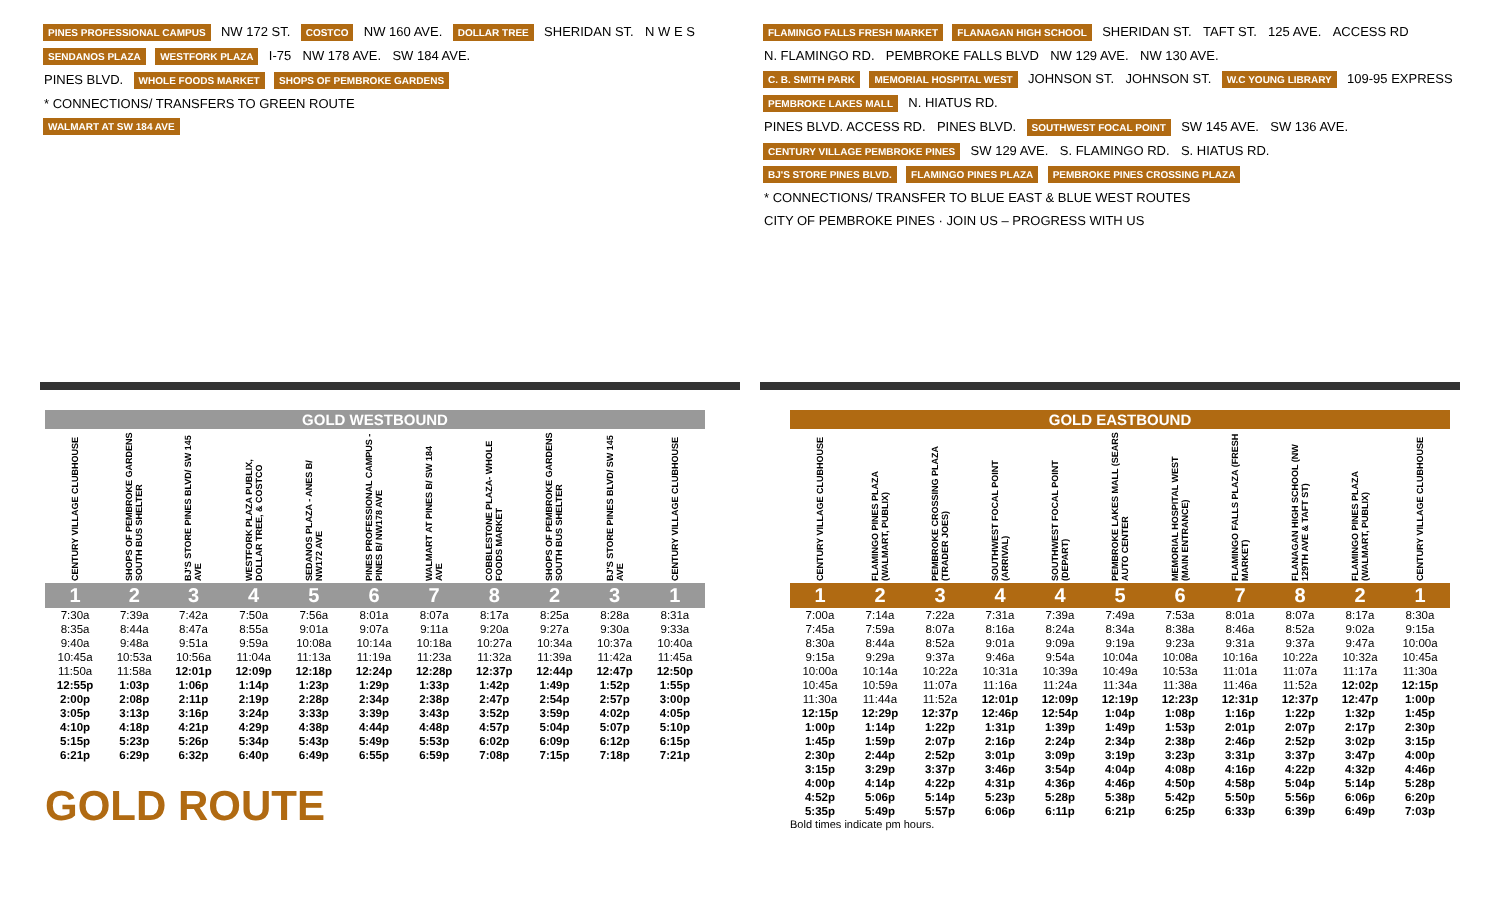PINES PROFESSIONAL CAMPUS NW 172 ST. COSTCO NW 160 AVE. DOLLAR TREE SHERIDAN ST. N W E S
SENDANOS PLAZA WESTFORK PLAZA I-75 NW 178 AVE. SW 184 AVE.
PINES BLVD. WHOLE FOODS MARKET SHOPS OF PEMBROKE GARDENS
* CONNECTIONS/ TRANSFERS TO GREEN ROUTE
WALMART AT SW 184 AVE
FLAMINGO FALLS FRESH MARKET FLANAGAN HIGH SCHOOL SHERIDAN ST. TAFT ST. 125 AVE. ACCESS RD N. FLAMINGO RD. PEMBROKE FALLS BLVD NW 129 AVE. NW 130 AVE.
C. B. SMITH PARK MEMORIAL HOSPITAL WEST JOHNSON ST. JOHNSON ST. W.C YOUNG LIBRARY 109-95 EXPRESS PEMBROKE LAKES MALL N. HIATUS RD.
PINES BLVD. ACCESS RD. PINES BLVD. SOUTHWEST FOCAL POINT SW 145 AVE. SW 136 AVE. CENTURY VILLAGE PEMBROKE PINES SW 129 AVE. S. FLAMINGO RD. S. HIATUS RD.
BJ'S STORE PINES BLVD. FLAMINGO PINES PLAZA PEMBROKE PINES CROSSING PLAZA * CONNECTIONS/ TRANSFER TO BLUE EAST & BLUE WEST ROUTES CITY OF PEMBROKE PINES · JOIN US – PROGRESS WITH US
GOLD WESTBOUND
| CENTURY VILLAGE CLUBHOUSE | SHOPS OF PEMBROKE GARDENS SOUTH BUS SHELTER | BJ'S STORE PINES BLVD/ SW 145 AVE | WESTFORK PLAZA PUBLIX, DOLLAR TREE, & COSTCO | SEDANOS PLAZA - ANES B/ NW172 AVE | PINES PROFESSIONAL CAMPUS - PINES B/ NW178 AVE | WALMART AT PINES B/ SW 184 AVE | COBBLESTONE PLAZA- WHOLE FOODS MARKET | SHOPS OF PEMBROKE GARDENS SOUTH BUS SHELTER | BJ'S STORE PINES BLVD/ SW 145 AVE | CENTURY VILLAGE CLUBHOUSE |
| --- | --- | --- | --- | --- | --- | --- | --- | --- | --- | --- |
| 1 | 2 | 3 | 4 | 5 | 6 | 7 | 8 | 2 | 3 | 1 |
| 7:30a | 7:39a | 7:42a | 7:50a | 7:56a | 8:01a | 8:07a | 8:17a | 8:25a | 8:28a | 8:31a |
| 8:35a | 8:44a | 8:47a | 8:55a | 9:01a | 9:07a | 9:11a | 9:20a | 9:27a | 9:30a | 9:33a |
| 9:40a | 9:48a | 9:51a | 9:59a | 10:08a | 10:14a | 10:18a | 10:27a | 10:34a | 10:37a | 10:40a |
| 10:45a | 10:53a | 10:56a | 11:04a | 11:13a | 11:19a | 11:23a | 11:32a | 11:39a | 11:42a | 11:45a |
| 11:50a | 11:58a | 12:01p | 12:09p | 12:18p | 12:24p | 12:28p | 12:37p | 12:44p | 12:47p | 12:50p |
| 12:55p | 1:03p | 1:06p | 1:14p | 1:23p | 1:29p | 1:33p | 1:42p | 1:49p | 1:52p | 1:55p |
| 2:00p | 2:08p | 2:11p | 2:19p | 2:28p | 2:34p | 2:38p | 2:47p | 2:54p | 2:57p | 3:00p |
| 3:05p | 3:13p | 3:16p | 3:24p | 3:33p | 3:39p | 3:43p | 3:52p | 3:59p | 4:02p | 4:05p |
| 4:10p | 4:18p | 4:21p | 4:29p | 4:38p | 4:44p | 4:48p | 4:57p | 5:04p | 5:07p | 5:10p |
| 5:15p | 5:23p | 5:26p | 5:34p | 5:43p | 5:49p | 5:53p | 6:02p | 6:09p | 6:12p | 6:15p |
| 6:21p | 6:29p | 6:32p | 6:40p | 6:49p | 6:55p | 6:59p | 7:08p | 7:15p | 7:18p | 7:21p |
GOLD ROUTE
GOLD EASTBOUND
| CENTURY VILLAGE CLUBHOUSE | FLAMINGO PINES PLAZA (WALMART, PUBLIX) | PEMBROKE CROSSING PLAZA (TRADER JOES) | SOUTHWEST FOCAL POINT (ARRIVAL) | SOUTHWEST FOCAL POINT (DEPART) | PEMBROKE LAKES MALL (SEARS AUTO CENTER | MEMORIAL HOSPITAL WEST (MAIN ENTRANCE) | FLAMINGO FALLS PLAZA (FRESH MARKET) | FLANAGAN HIGH SCHOOL (NW 129TH AVE & TAFT ST) | FLAMINGO PINES PLAZA (WALMART, PUBLIX) | CENTURY VILLAGE CLUBHOUSE |
| --- | --- | --- | --- | --- | --- | --- | --- | --- | --- | --- |
| 1 | 2 | 3 | 4 | 4 | 5 | 6 | 7 | 8 | 2 | 1 |
| 7:00a | 7:14a | 7:22a | 7:31a | 7:39a | 7:49a | 7:53a | 8:01a | 8:07a | 8:17a | 8:30a |
| 7:45a | 7:59a | 8:07a | 8:16a | 8:24a | 8:34a | 8:38a | 8:46a | 8:52a | 9:02a | 9:15a |
| 8:30a | 8:44a | 8:52a | 9:01a | 9:09a | 9:19a | 9:23a | 9:31a | 9:37a | 9:47a | 10:00a |
| 9:15a | 9:29a | 9:37a | 9:46a | 9:54a | 10:04a | 10:08a | 10:16a | 10:22a | 10:32a | 10:45a |
| 10:00a | 10:14a | 10:22a | 10:31a | 10:39a | 10:49a | 10:53a | 11:01a | 11:07a | 11:17a | 11:30a |
| 10:45a | 10:59a | 11:07a | 11:16a | 11:24a | 11:34a | 11:38a | 11:46a | 11:52a | 12:02p | 12:15p |
| 11:30a | 11:44a | 11:52a | 12:01p | 12:09p | 12:19p | 12:23p | 12:31p | 12:37p | 12:47p | 1:00p |
| 12:15p | 12:29p | 12:37p | 12:46p | 12:54p | 1:04p | 1:08p | 1:16p | 1:22p | 1:32p | 1:45p |
| 1:00p | 1:14p | 1:22p | 1:31p | 1:39p | 1:49p | 1:53p | 2:01p | 2:07p | 2:17p | 2:30p |
| 1:45p | 1:59p | 2:07p | 2:16p | 2:24p | 2:34p | 2:38p | 2:46p | 2:52p | 3:02p | 3:15p |
| 2:30p | 2:44p | 2:52p | 3:01p | 3:09p | 3:19p | 3:23p | 3:31p | 3:37p | 3:47p | 4:00p |
| 3:15p | 3:29p | 3:37p | 3:46p | 3:54p | 4:04p | 4:08p | 4:16p | 4:22p | 4:32p | 4:46p |
| 4:00p | 4:14p | 4:22p | 4:31p | 4:36p | 4:46p | 4:50p | 4:58p | 5:04p | 5:14p | 5:28p |
| 4:52p | 5:06p | 5:14p | 5:23p | 5:28p | 5:38p | 5:42p | 5:50p | 5:56p | 6:06p | 6:20p |
| 5:35p | 5:49p | 5:57p | 6:06p | 6:11p | 6:21p | 6:25p | 6:33p | 6:39p | 6:49p | 7:03p |
Bold times indicate pm hours.